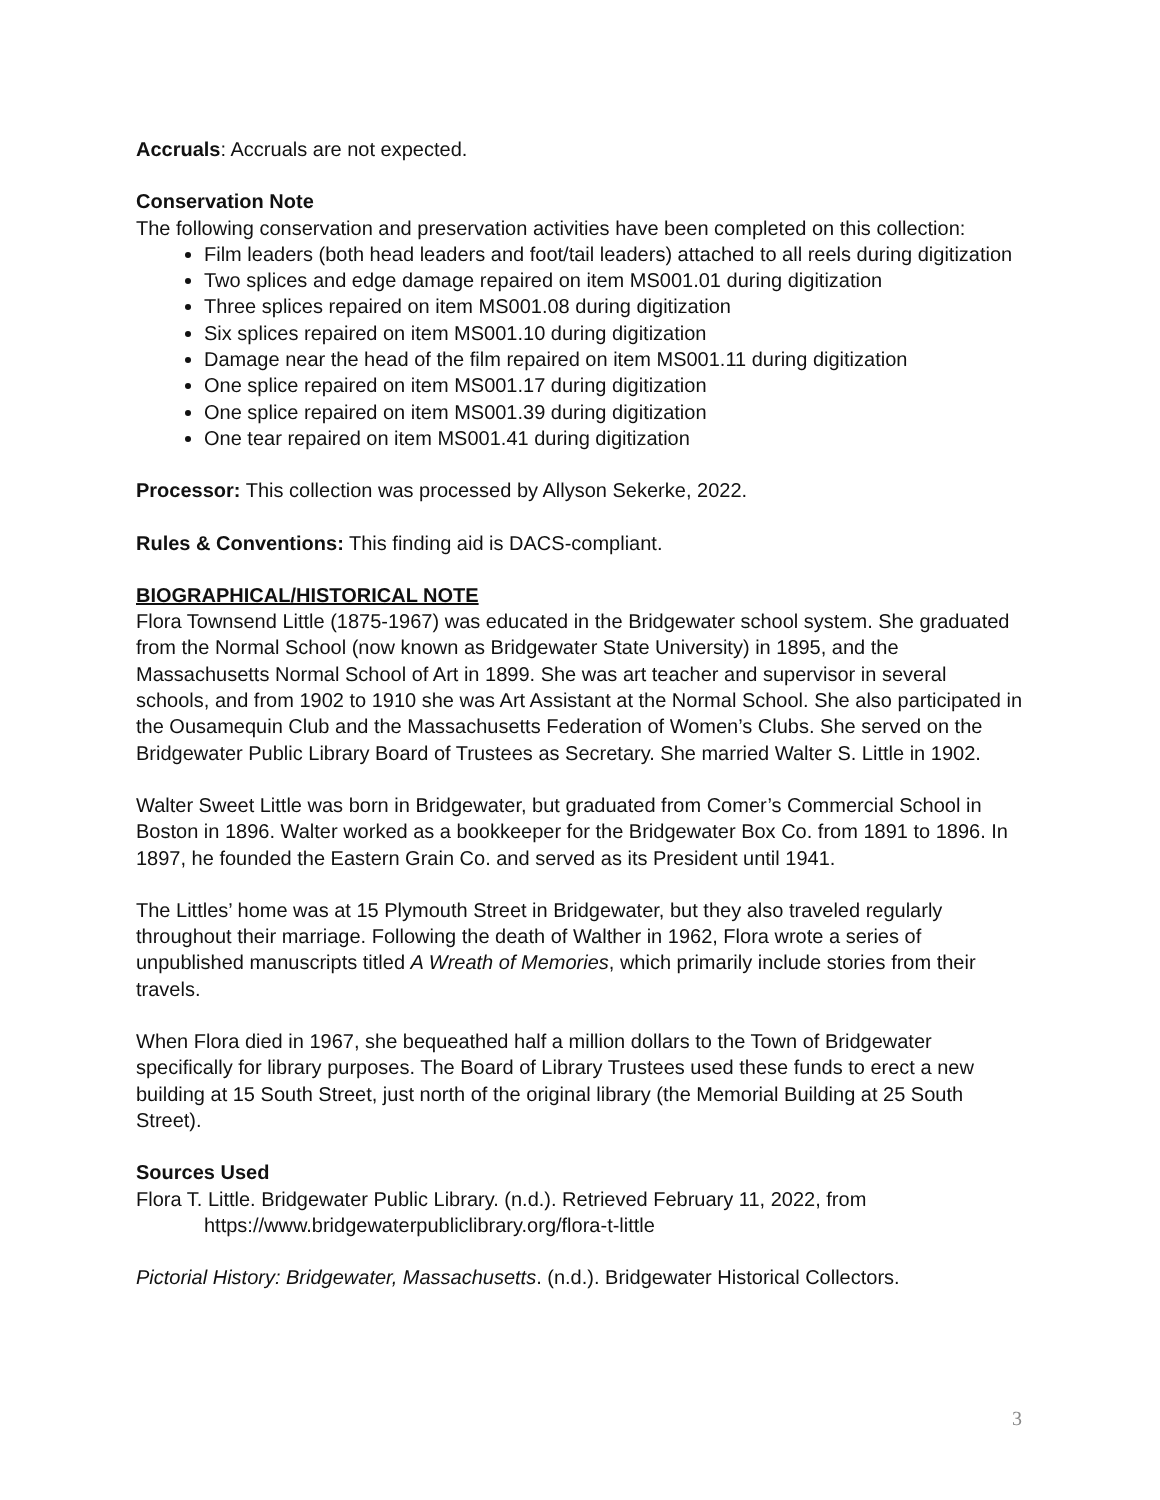Accruals: Accruals are not expected.
Conservation Note
The following conservation and preservation activities have been completed on this collection:
Film leaders (both head leaders and foot/tail leaders) attached to all reels during digitization
Two splices and edge damage repaired on item MS001.01 during digitization
Three splices repaired on item MS001.08 during digitization
Six splices repaired on item MS001.10 during digitization
Damage near the head of the film repaired on item MS001.11 during digitization
One splice repaired on item MS001.17 during digitization
One splice repaired on item MS001.39 during digitization
One tear repaired on item MS001.41 during digitization
Processor: This collection was processed by Allyson Sekerke, 2022.
Rules & Conventions: This finding aid is DACS-compliant.
BIOGRAPHICAL/HISTORICAL NOTE
Flora Townsend Little (1875-1967) was educated in the Bridgewater school system. She graduated from the Normal School (now known as Bridgewater State University) in 1895, and the Massachusetts Normal School of Art in 1899. She was art teacher and supervisor in several schools, and from 1902 to 1910 she was Art Assistant at the Normal School. She also participated in the Ousamequin Club and the Massachusetts Federation of Women’s Clubs. She served on the Bridgewater Public Library Board of Trustees as Secretary. She married Walter S. Little in 1902.
Walter Sweet Little was born in Bridgewater, but graduated from Comer’s Commercial School in Boston in 1896. Walter worked as a bookkeeper for the Bridgewater Box Co. from 1891 to 1896. In 1897, he founded the Eastern Grain Co. and served as its President until 1941.
The Littles’ home was at 15 Plymouth Street in Bridgewater, but they also traveled regularly throughout their marriage. Following the death of Walther in 1962, Flora wrote a series of unpublished manuscripts titled A Wreath of Memories, which primarily include stories from their travels.
When Flora died in 1967, she bequeathed half a million dollars to the Town of Bridgewater specifically for library purposes. The Board of Library Trustees used these funds to erect a new building at 15 South Street, just north of the original library (the Memorial Building at 25 South Street).
Sources Used
Flora T. Little. Bridgewater Public Library. (n.d.). Retrieved February 11, 2022, from https://www.bridgewaterpubliclibrary.org/flora-t-little
Pictorial History: Bridgewater, Massachusetts. (n.d.). Bridgewater Historical Collectors.
3